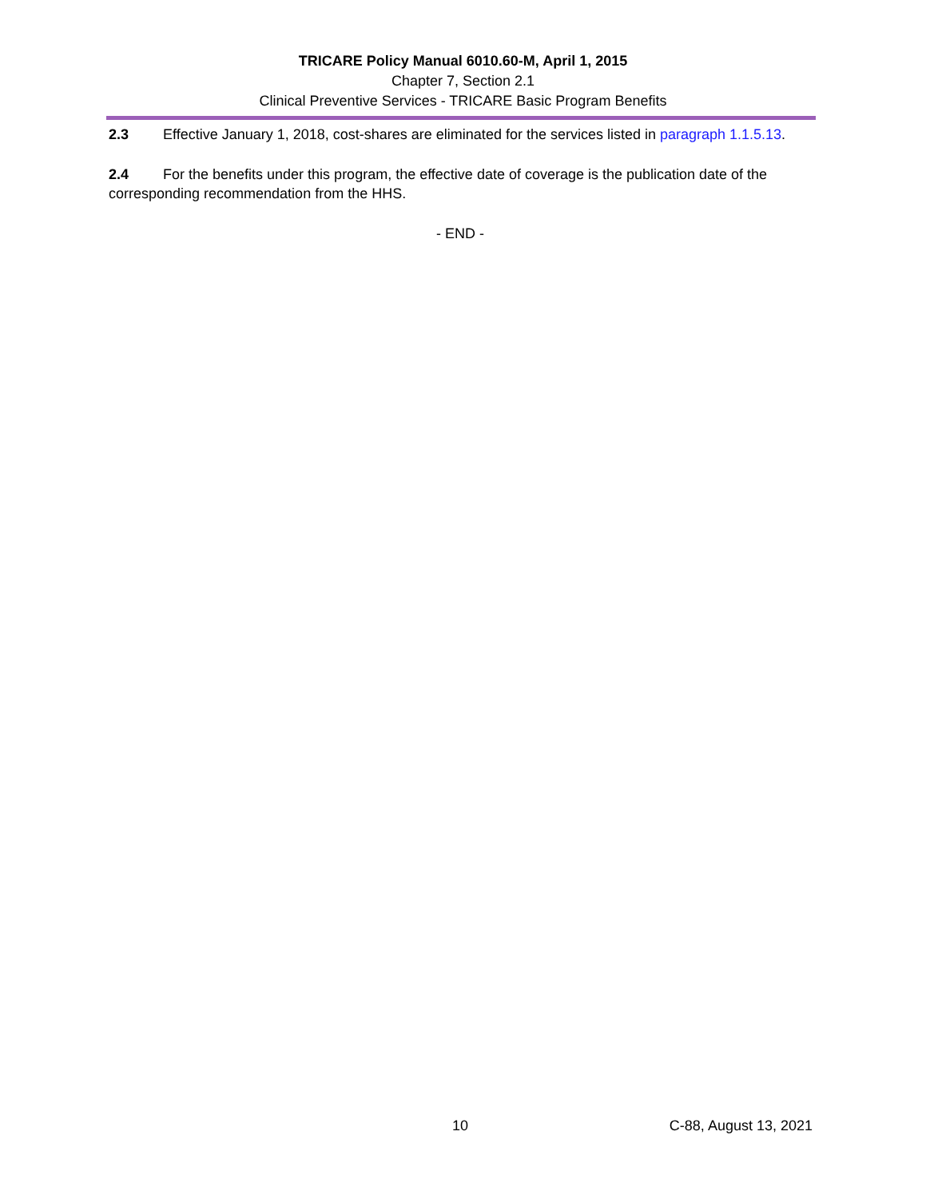TRICARE Policy Manual 6010.60-M, April 1, 2015
Chapter 7, Section 2.1
Clinical Preventive Services - TRICARE Basic Program Benefits
2.3 Effective January 1, 2018, cost-shares are eliminated for the services listed in paragraph 1.1.5.13.
2.4 For the benefits under this program, the effective date of coverage is the publication date of the corresponding recommendation from the HHS.
- END -
10 C-88, August 13, 2021